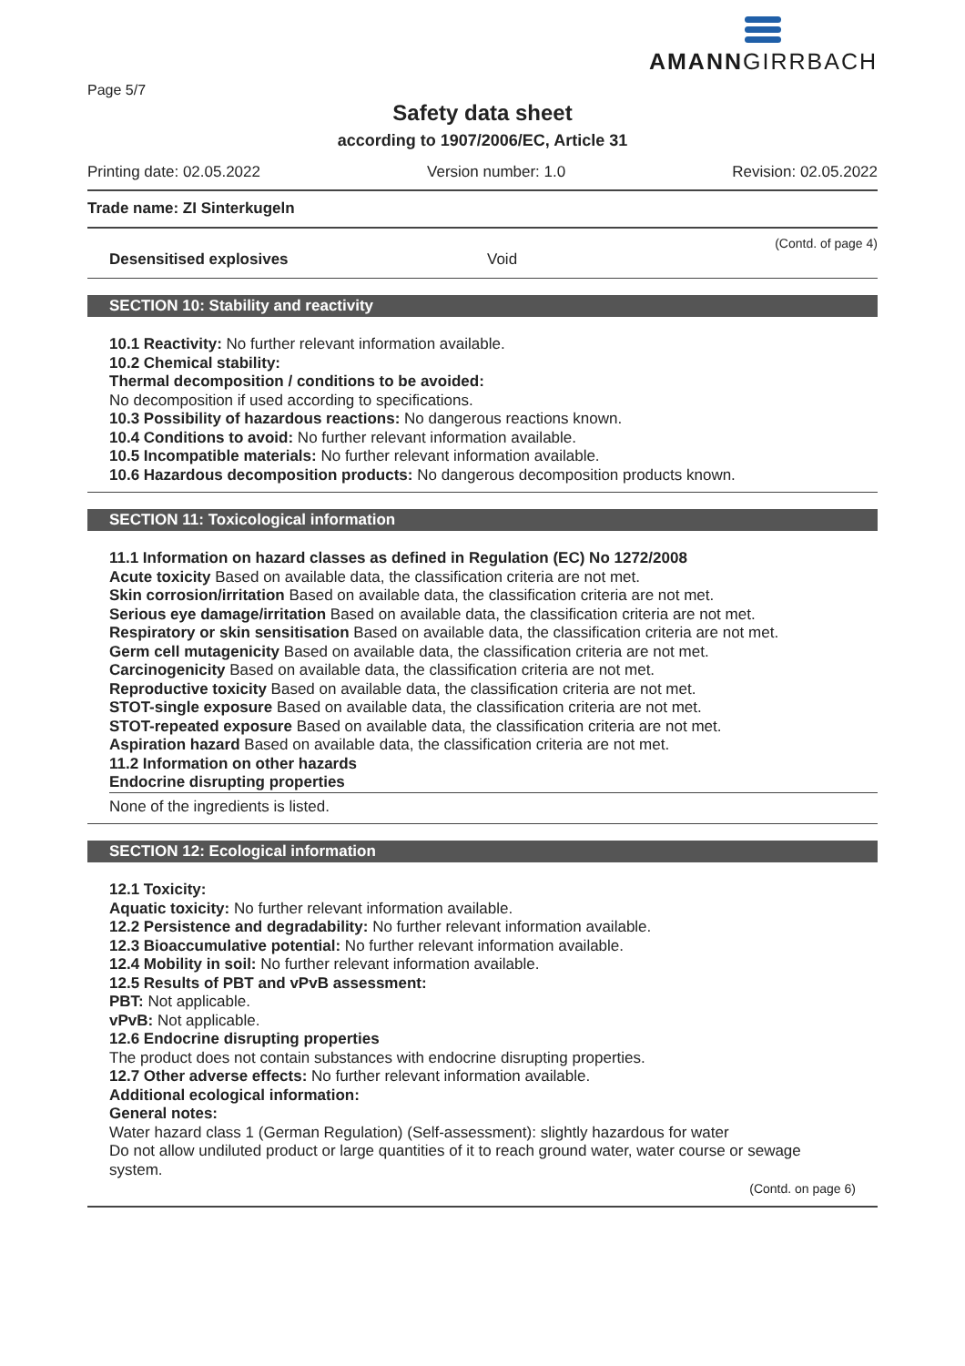Page 5/7
AMANNGIRRBACH
Safety data sheet
according to 1907/2006/EC, Article 31
Printing date: 02.05.2022 Version number: 1.0 Revision: 02.05.2022
Trade name: ZI Sinterkugeln
(Contd. of page 4)
Desensitised explosives Void
SECTION 10: Stability and reactivity
10.1 Reactivity: No further relevant information available.
10.2 Chemical stability:
Thermal decomposition / conditions to be avoided:
No decomposition if used according to specifications.
10.3 Possibility of hazardous reactions: No dangerous reactions known.
10.4 Conditions to avoid: No further relevant information available.
10.5 Incompatible materials: No further relevant information available.
10.6 Hazardous decomposition products: No dangerous decomposition products known.
SECTION 11: Toxicological information
11.1 Information on hazard classes as defined in Regulation (EC) No 1272/2008
Acute toxicity Based on available data, the classification criteria are not met.
Skin corrosion/irritation Based on available data, the classification criteria are not met.
Serious eye damage/irritation Based on available data, the classification criteria are not met.
Respiratory or skin sensitisation Based on available data, the classification criteria are not met.
Germ cell mutagenicity Based on available data, the classification criteria are not met.
Carcinogenicity Based on available data, the classification criteria are not met.
Reproductive toxicity Based on available data, the classification criteria are not met.
STOT-single exposure Based on available data, the classification criteria are not met.
STOT-repeated exposure Based on available data, the classification criteria are not met.
Aspiration hazard Based on available data, the classification criteria are not met.
11.2 Information on other hazards
Endocrine disrupting properties
None of the ingredients is listed.
SECTION 12: Ecological information
12.1 Toxicity:
Aquatic toxicity: No further relevant information available.
12.2 Persistence and degradability: No further relevant information available.
12.3 Bioaccumulative potential: No further relevant information available.
12.4 Mobility in soil: No further relevant information available.
12.5 Results of PBT and vPvB assessment:
PBT: Not applicable.
vPvB: Not applicable.
12.6 Endocrine disrupting properties
The product does not contain substances with endocrine disrupting properties.
12.7 Other adverse effects: No further relevant information available.
Additional ecological information:
General notes:
Water hazard class 1 (German Regulation) (Self-assessment): slightly hazardous for water
Do not allow undiluted product or large quantities of it to reach ground water, water course or sewage system.
(Contd. on page 6)